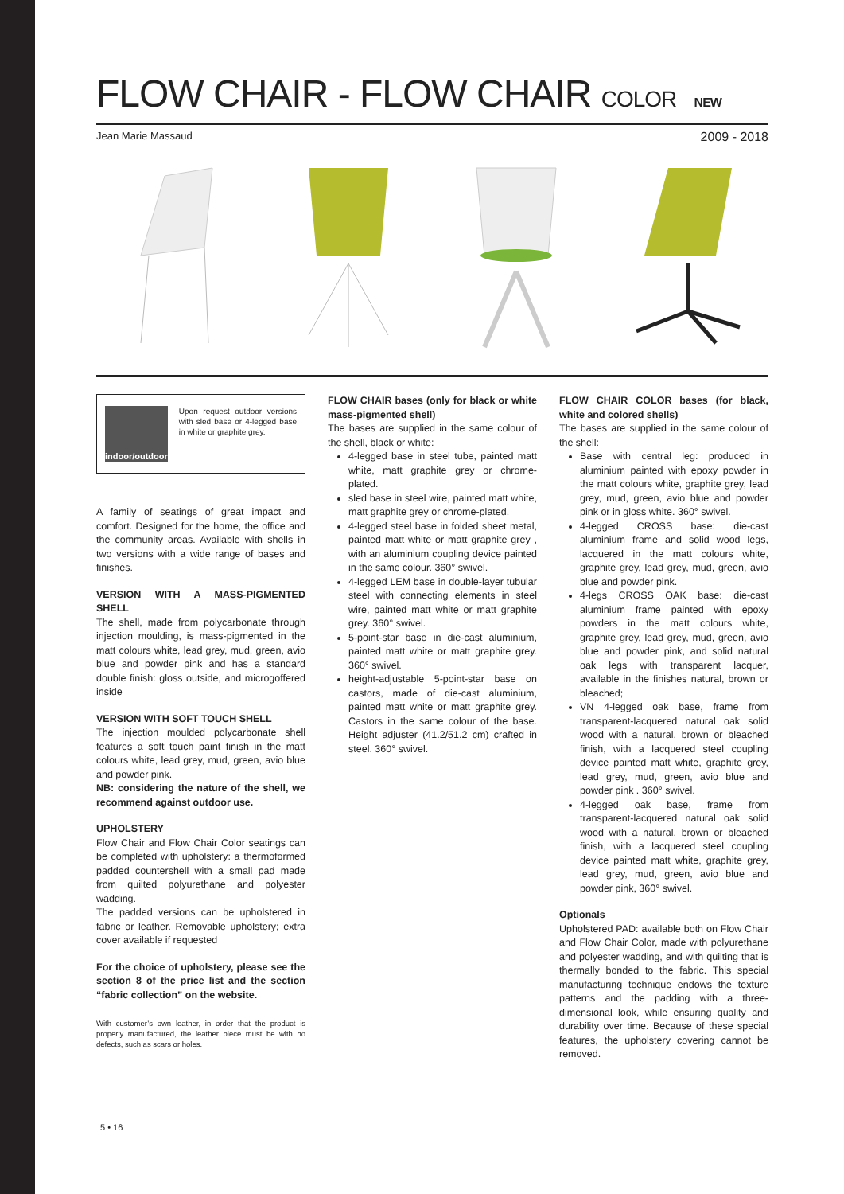FLOW CHAIR - FLOW CHAIR COLOR NEW
Jean Marie Massaud 2009 - 2018
indoor/outdoor
Upon request outdoor versions with sled base or 4-legged base in white or graphite grey.
A family of seatings of great impact and comfort. Designed for the home, the office and the community areas. Available with shells in two versions with a wide range of bases and finishes.
VERSION WITH A MASS-PIGMENTED SHELL
The shell, made from polycarbonate through injection moulding, is mass-pigmented in the matt colours white, lead grey, mud, green, avio blue and powder pink and has a standard double finish: gloss outside, and microgoffered inside
VERSION WITH SOFT TOUCH SHELL
The injection moulded polycarbonate shell features a soft touch paint finish in the matt colours white, lead grey, mud, green, avio blue and powder pink.
NB: considering the nature of the shell, we recommend against outdoor use.
UPHOLSTERY
Flow Chair and Flow Chair Color seatings can be completed with upholstery: a thermoformed padded countershell with a small pad made from quilted polyurethane and polyester wadding.
The padded versions can be upholstered in fabric or leather. Removable upholstery; extra cover available if requested
For the choice of upholstery, please see the section 8 of the price list and the section “fabric collection” on the website.
With customer’s own leather, in order that the product is properly manufactured, the leather piece must be with no defects, such as scars or holes.
FLOW CHAIR bases (only for black or white mass-pigmented shell)
The bases are supplied in the same colour of the shell, black or white:
4-legged base in steel tube, painted matt white, matt graphite grey or chrome-plated.
sled base in steel wire, painted matt white, matt graphite grey or chrome-plated.
4-legged steel base in folded sheet metal, painted matt white or matt graphite grey , with an aluminium coupling device painted in the same colour. 360° swivel.
4-legged LEM base in double-layer tubular steel with connecting elements in steel wire, painted matt white or matt graphite grey. 360° swivel.
5-point-star base in die-cast aluminium, painted matt white or matt graphite grey. 360° swivel.
height-adjustable 5-point-star base on castors, made of die-cast aluminium, painted matt white or matt graphite grey. Castors in the same colour of the base. Height adjuster (41.2/51.2 cm) crafted in steel. 360° swivel.
FLOW CHAIR COLOR bases (for black, white and colored shells)
The bases are supplied in the same colour of the shell:
Base with central leg: produced in aluminium painted with epoxy powder in the matt colours white, graphite grey, lead grey, mud, green, avio blue and powder pink or in gloss white. 360° swivel.
4-legged CROSS base: die-cast aluminium frame and solid wood legs, lacquered in the matt colours white, graphite grey, lead grey, mud, green, avio blue and powder pink.
4-legs CROSS OAK base: die-cast aluminium frame painted with epoxy powders in the matt colours white, graphite grey, lead grey, mud, green, avio blue and powder pink, and solid natural oak legs with transparent lacquer, available in the finishes natural, brown or bleached;
VN 4-legged oak base, frame from transparent-lacquered natural oak solid wood with a natural, brown or bleached finish, with a lacquered steel coupling device painted matt white, graphite grey, lead grey, mud, green, avio blue and powder pink . 360° swivel.
4-legged oak base, frame from transparent-lacquered natural oak solid wood with a natural, brown or bleached finish, with a lacquered steel coupling device painted matt white, graphite grey, lead grey, mud, green, avio blue and powder pink, 360° swivel.
Optionals
Upholstered PAD: available both on Flow Chair and Flow Chair Color, made with polyurethane and polyester wadding, and with quilting that is thermally bonded to the fabric. This special manufacturing technique endows the texture patterns and the padding with a three-dimensional look, while ensuring quality and durability over time. Because of these special features, the upholstery covering cannot be removed.
5 • 16